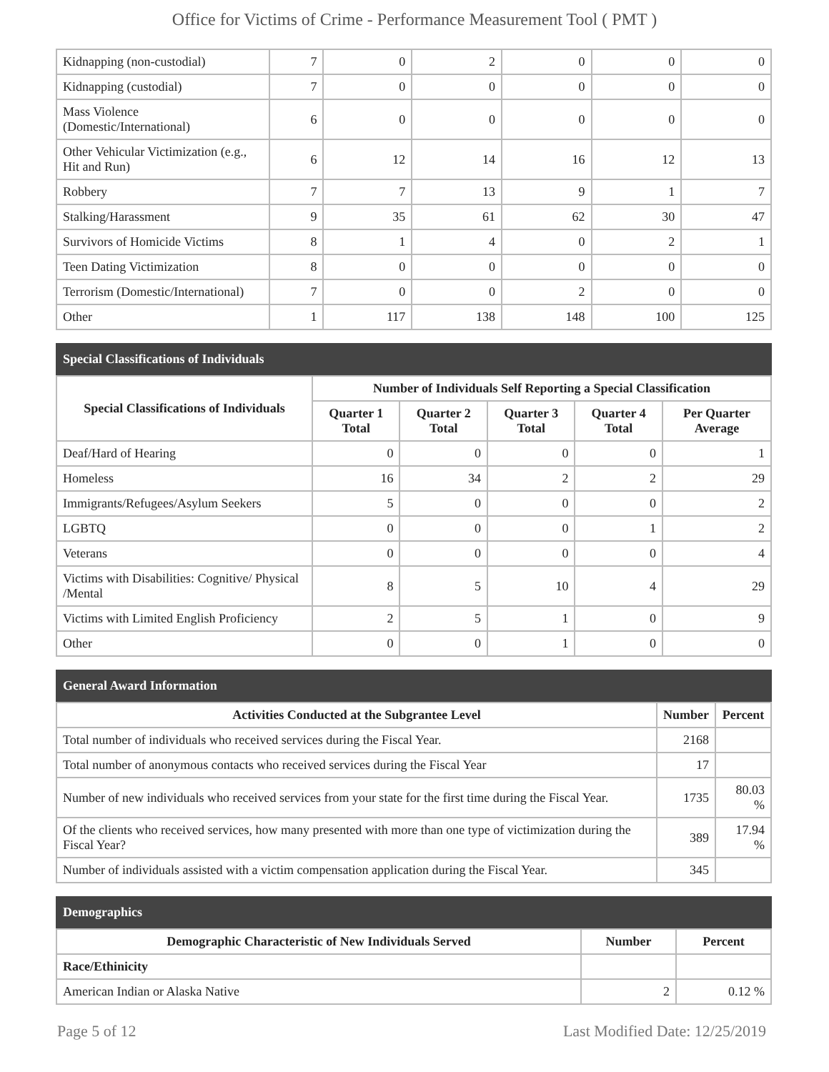Office for Victims of Crime - Performance Measurement Tool ( PMT )
| Kidnapping (non-custodial) | 7 | 0 | 2 | 0 | 0 | 0 |
| Kidnapping (custodial) | 7 | 0 | 0 | 0 | 0 | 0 |
| Mass Violence (Domestic/International) | 6 | 0 | 0 | 0 | 0 | 0 |
| Other Vehicular Victimization (e.g., Hit and Run) | 6 | 12 | 14 | 16 | 12 | 13 |
| Robbery | 7 | 7 | 13 | 9 | 1 | 7 |
| Stalking/Harassment | 9 | 35 | 61 | 62 | 30 | 47 |
| Survivors of Homicide Victims | 8 | 1 | 4 | 0 | 2 | 1 |
| Teen Dating Victimization | 8 | 0 | 0 | 0 | 0 | 0 |
| Terrorism (Domestic/International) | 7 | 0 | 0 | 2 | 0 | 0 |
| Other | 1 | 117 | 138 | 148 | 100 | 125 |
Special Classifications of Individuals
| Special Classifications of Individuals | Number of Individuals Self Reporting a Special Classification | | | | |
| --- | --- | --- | --- | --- | --- |
| | Quarter 1 Total | Quarter 2 Total | Quarter 3 Total | Quarter 4 Total | Per Quarter Average |
| Deaf/Hard of Hearing | 0 | 0 | 0 | 0 | 1 |
| Homeless | 16 | 34 | 2 | 2 | 29 |
| Immigrants/Refugees/Asylum Seekers | 5 | 0 | 0 | 0 | 2 |
| LGBTQ | 0 | 0 | 0 | 1 | 2 |
| Veterans | 0 | 0 | 0 | 0 | 4 |
| Victims with Disabilities: Cognitive/ Physical /Mental | 8 | 5 | 10 | 4 | 29 |
| Victims with Limited English Proficiency | 2 | 5 | 1 | 0 | 9 |
| Other | 0 | 0 | 1 | 0 | 0 |
General Award Information
| Activities Conducted at the Subgrantee Level | Number | Percent |
| --- | --- | --- |
| Total number of individuals who received services during the Fiscal Year. | 2168 | |
| Total number of anonymous contacts who received services during the Fiscal Year | 17 | |
| Number of new individuals who received services from your state for the first time during the Fiscal Year. | 1735 | 80.03 % |
| Of the clients who received services, how many presented with more than one type of victimization during the Fiscal Year? | 389 | 17.94 % |
| Number of individuals assisted with a victim compensation application during the Fiscal Year. | 345 | |
Demographics
| Demographic Characteristic of New Individuals Served | Number | Percent |
| --- | --- | --- |
| Race/Ethinicity | | |
| American Indian or Alaska Native | 2 | 0.12 % |
Page 5 of 12 Last Modified Date: 12/25/2019